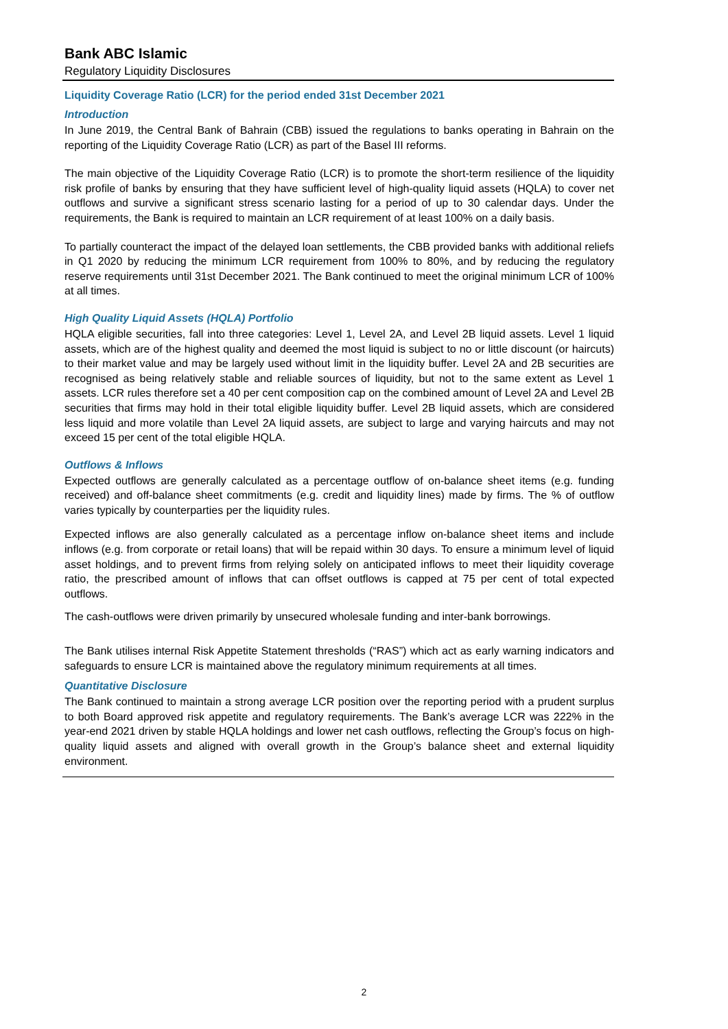Bank ABC Islamic
Regulatory Liquidity Disclosures
Liquidity Coverage Ratio (LCR) for the period ended 31st December 2021
Introduction
In June 2019, the Central Bank of Bahrain (CBB) issued the regulations to banks operating in Bahrain on the reporting of the Liquidity Coverage Ratio (LCR) as part of the Basel III reforms.
The main objective of the Liquidity Coverage Ratio (LCR) is to promote the short-term resilience of the liquidity risk profile of banks by ensuring that they have sufficient level of high-quality liquid assets (HQLA) to cover net outflows and survive a significant stress scenario lasting for a period of up to 30 calendar days. Under the requirements, the Bank is required to maintain an LCR requirement of at least 100% on a daily basis.
To partially counteract the impact of the delayed loan settlements, the CBB provided banks with additional reliefs in Q1 2020 by reducing the minimum LCR requirement from 100% to 80%, and by reducing the regulatory reserve requirements until 31st December 2021. The Bank continued to meet the original minimum LCR of 100% at all times.
High Quality Liquid Assets (HQLA) Portfolio
HQLA eligible securities, fall into three categories: Level 1, Level 2A, and Level 2B liquid assets. Level 1 liquid assets, which are of the highest quality and deemed the most liquid is subject to no or little discount (or haircuts) to their market value and may be largely used without limit in the liquidity buffer. Level 2A and 2B securities are recognised as being relatively stable and reliable sources of liquidity, but not to the same extent as Level 1 assets. LCR rules therefore set a 40 per cent composition cap on the combined amount of Level 2A and Level 2B securities that firms may hold in their total eligible liquidity buffer. Level 2B liquid assets, which are considered less liquid and more volatile than Level 2A liquid assets, are subject to large and varying haircuts and may not exceed 15 per cent of the total eligible HQLA.
Outflows & Inflows
Expected outflows are generally calculated as a percentage outflow of on-balance sheet items (e.g. funding received) and off-balance sheet commitments (e.g. credit and liquidity lines) made by firms. The % of outflow varies typically by counterparties per the liquidity rules.
Expected inflows are also generally calculated as a percentage inflow on-balance sheet items and include inflows (e.g. from corporate or retail loans) that will be repaid within 30 days. To ensure a minimum level of liquid asset holdings, and to prevent firms from relying solely on anticipated inflows to meet their liquidity coverage ratio, the prescribed amount of inflows that can offset outflows is capped at 75 per cent of total expected outflows.
The cash-outflows were driven primarily by unsecured wholesale funding and inter-bank borrowings.
The Bank utilises internal Risk Appetite Statement thresholds (“RAS”) which act as early warning indicators and safeguards to ensure LCR is maintained above the regulatory minimum requirements at all times.
Quantitative Disclosure
The Bank continued to maintain a strong average LCR position over the reporting period with a prudent surplus to both Board approved risk appetite and regulatory requirements. The Bank’s average LCR was 222% in the year-end 2021 driven by stable HQLA holdings and lower net cash outflows, reflecting the Group’s focus on high-quality liquid assets and aligned with overall growth in the Group’s balance sheet and external liquidity environment.
2